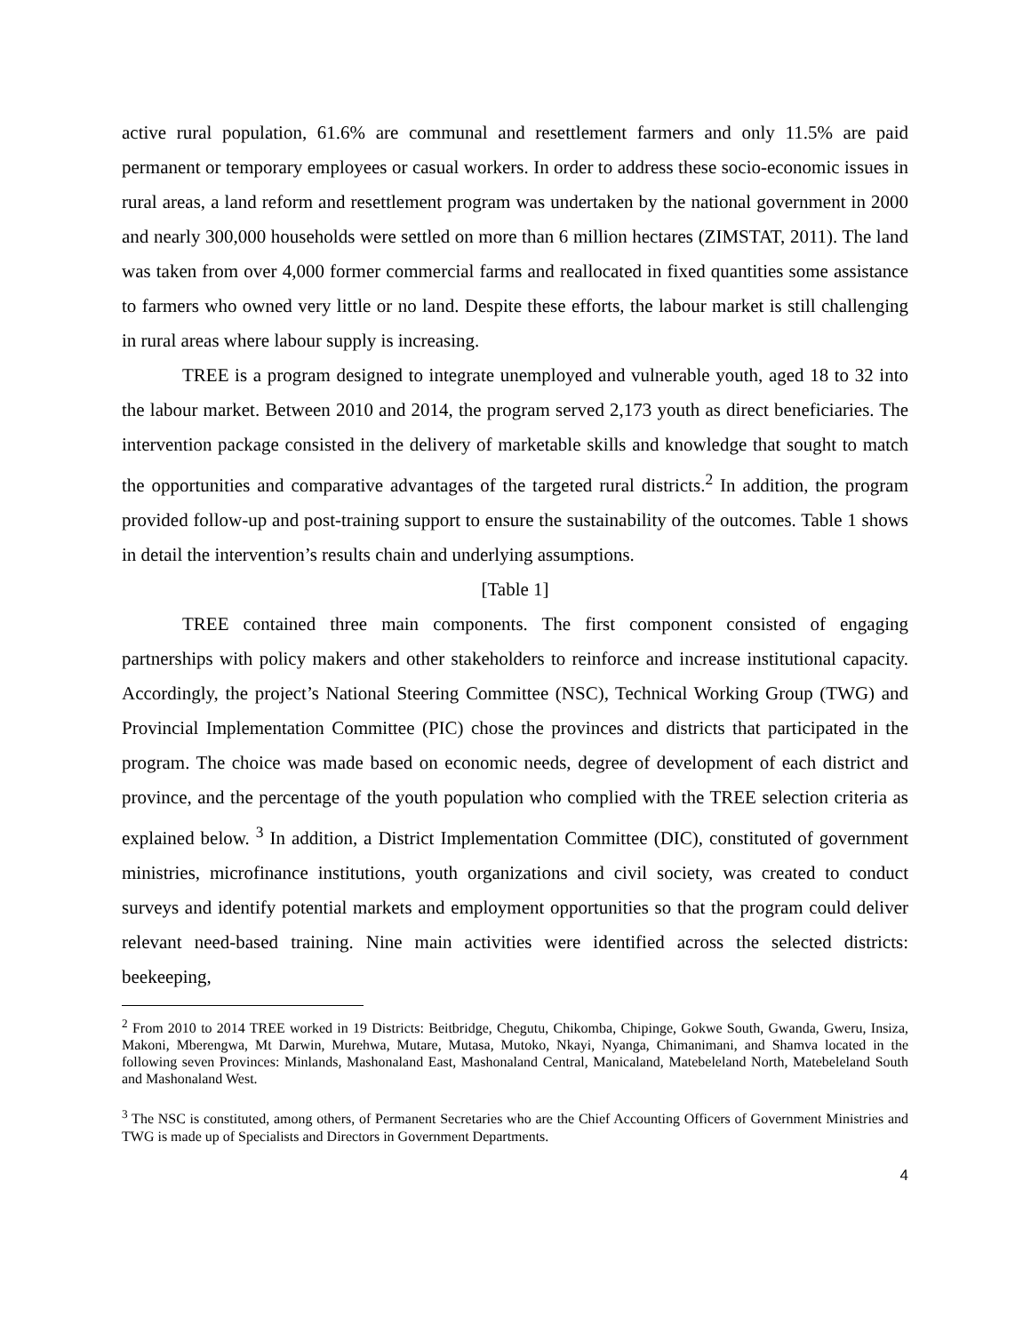active rural population, 61.6% are communal and resettlement farmers and only 11.5% are paid permanent or temporary employees or casual workers. In order to address these socio-economic issues in rural areas, a land reform and resettlement program was undertaken by the national government in 2000 and nearly 300,000 households were settled on more than 6 million hectares (ZIMSTAT, 2011). The land was taken from over 4,000 former commercial farms and reallocated in fixed quantities some assistance to farmers who owned very little or no land. Despite these efforts, the labour market is still challenging in rural areas where labour supply is increasing.
TREE is a program designed to integrate unemployed and vulnerable youth, aged 18 to 32 into the labour market. Between 2010 and 2014, the program served 2,173 youth as direct beneficiaries. The intervention package consisted in the delivery of marketable skills and knowledge that sought to match the opportunities and comparative advantages of the targeted rural districts.<sup>2</sup> In addition, the program provided follow-up and post-training support to ensure the sustainability of the outcomes. Table 1 shows in detail the intervention’s results chain and underlying assumptions.
[Table 1]
TREE contained three main components. The first component consisted of engaging partnerships with policy makers and other stakeholders to reinforce and increase institutional capacity. Accordingly, the project’s National Steering Committee (NSC), Technical Working Group (TWG) and Provincial Implementation Committee (PIC) chose the provinces and districts that participated in the program. The choice was made based on economic needs, degree of development of each district and province, and the percentage of the youth population who complied with the TREE selection criteria as explained below. <sup>3</sup> In addition, a District Implementation Committee (DIC), constituted of government ministries, microfinance institutions, youth organizations and civil society, was created to conduct surveys and identify potential markets and employment opportunities so that the program could deliver relevant need-based training. Nine main activities were identified across the selected districts: beekeeping,
<sup>2</sup> From 2010 to 2014 TREE worked in 19 Districts: Beitbridge, Chegutu, Chikomba, Chipinge, Gokwe South, Gwanda, Gweru, Insiza, Makoni, Mberengwa, Mt Darwin, Murehwa, Mutare, Mutasa, Mutoko, Nkayi, Nyanga, Chimanimani, and Shamva located in the following seven Provinces: Minlands, Mashonaland East, Mashonaland Central, Manicaland, Matebeleland North, Matebeleland South and Mashonaland West.
<sup>3</sup> The NSC is constituted, among others, of Permanent Secretaries who are the Chief Accounting Officers of Government Ministries and TWG is made up of Specialists and Directors in Government Departments.
4